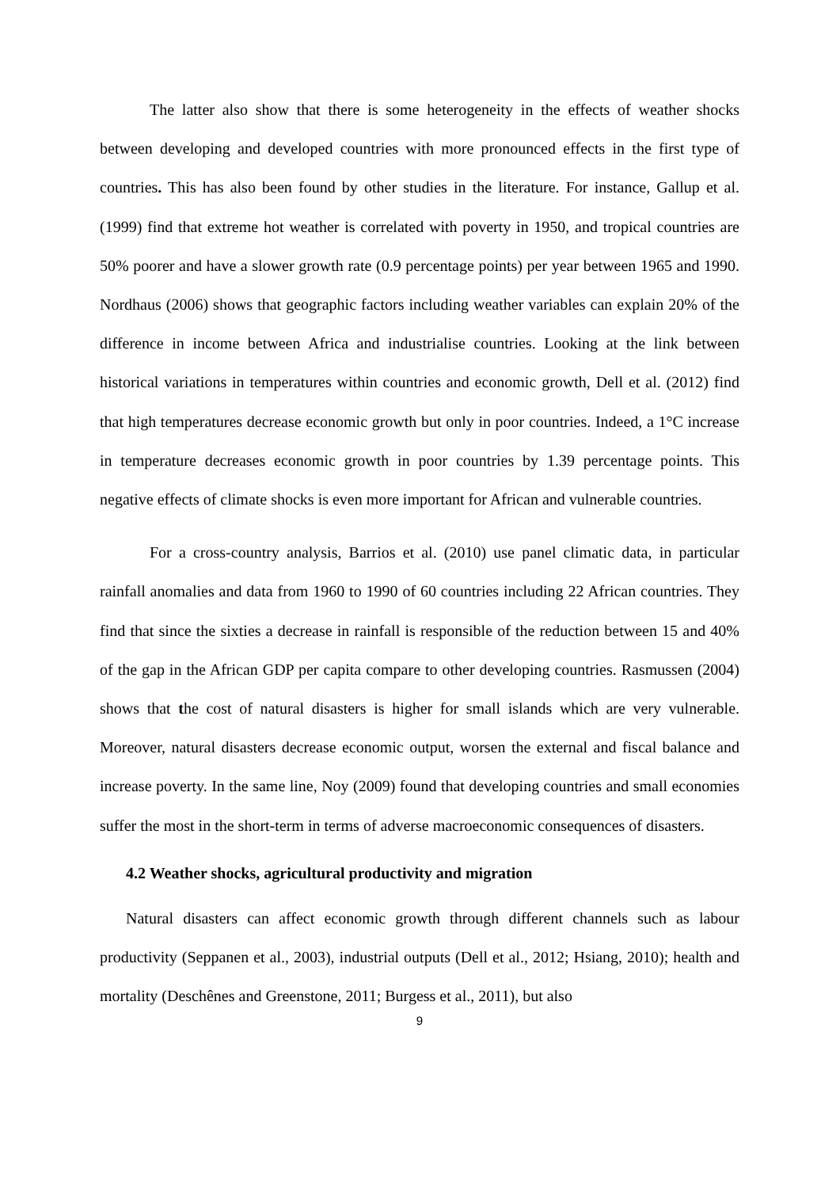The latter also show that there is some heterogeneity in the effects of weather shocks between developing and developed countries with more pronounced effects in the first type of countries. This has also been found by other studies in the literature. For instance, Gallup et al. (1999) find that extreme hot weather is correlated with poverty in 1950, and tropical countries are 50% poorer and have a slower growth rate (0.9 percentage points) per year between 1965 and 1990. Nordhaus (2006) shows that geographic factors including weather variables can explain 20% of the difference in income between Africa and industrialise countries. Looking at the link between historical variations in temperatures within countries and economic growth, Dell et al. (2012) find that high temperatures decrease economic growth but only in poor countries. Indeed, a 1°C increase in temperature decreases economic growth in poor countries by 1.39 percentage points. This negative effects of climate shocks is even more important for African and vulnerable countries.
For a cross-country analysis, Barrios et al. (2010) use panel climatic data, in particular rainfall anomalies and data from 1960 to 1990 of 60 countries including 22 African countries. They find that since the sixties a decrease in rainfall is responsible of the reduction between 15 and 40% of the gap in the African GDP per capita compare to other developing countries. Rasmussen (2004) shows that the cost of natural disasters is higher for small islands which are very vulnerable. Moreover, natural disasters decrease economic output, worsen the external and fiscal balance and increase poverty. In the same line, Noy (2009) found that developing countries and small economies suffer the most in the short-term in terms of adverse macroeconomic consequences of disasters.
4.2 Weather shocks, agricultural productivity and migration
Natural disasters can affect economic growth through different channels such as labour productivity (Seppanen et al., 2003), industrial outputs (Dell et al., 2012; Hsiang, 2010); health and mortality (Deschênes and Greenstone, 2011; Burgess et al., 2011), but also
9